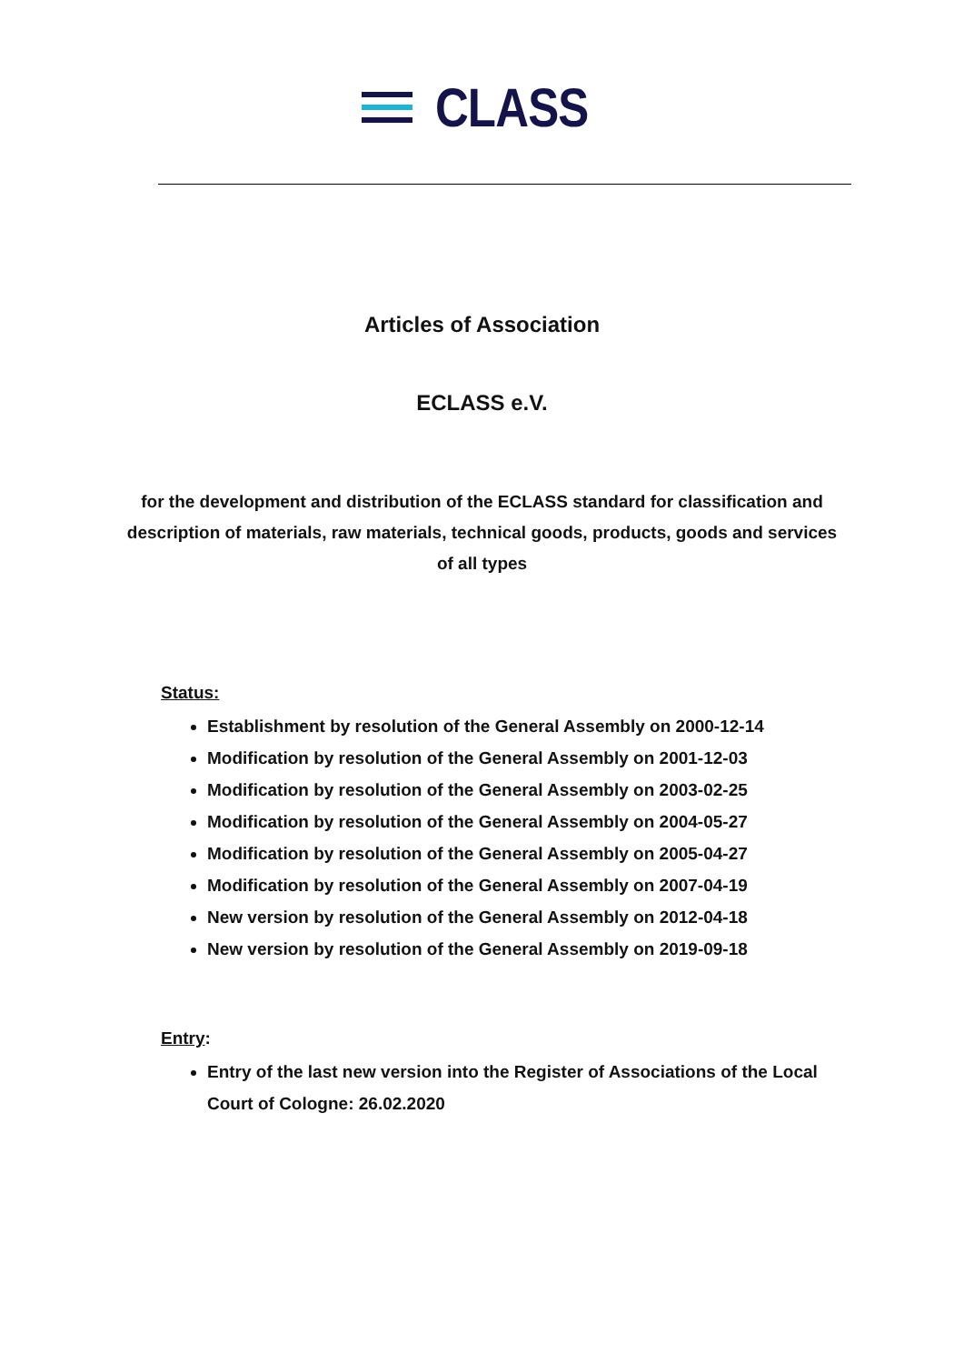CLASS
Articles of Association
ECLASS e.V.
for the development and distribution of the ECLASS standard for classification and description of materials, raw materials, technical goods, products, goods and services of all types
Status:
Establishment by resolution of the General Assembly on 2000-12-14
Modification by resolution of the General Assembly on 2001-12-03
Modification by resolution of the General Assembly on 2003-02-25
Modification by resolution of the General Assembly on 2004-05-27
Modification by resolution of the General Assembly on 2005-04-27
Modification by resolution of the General Assembly on 2007-04-19
New version by resolution of the General Assembly on 2012-04-18
New version by resolution of the General Assembly on 2019-09-18
Entry:
Entry of the last new version into the Register of Associations of the Local Court of Cologne: 26.02.2020